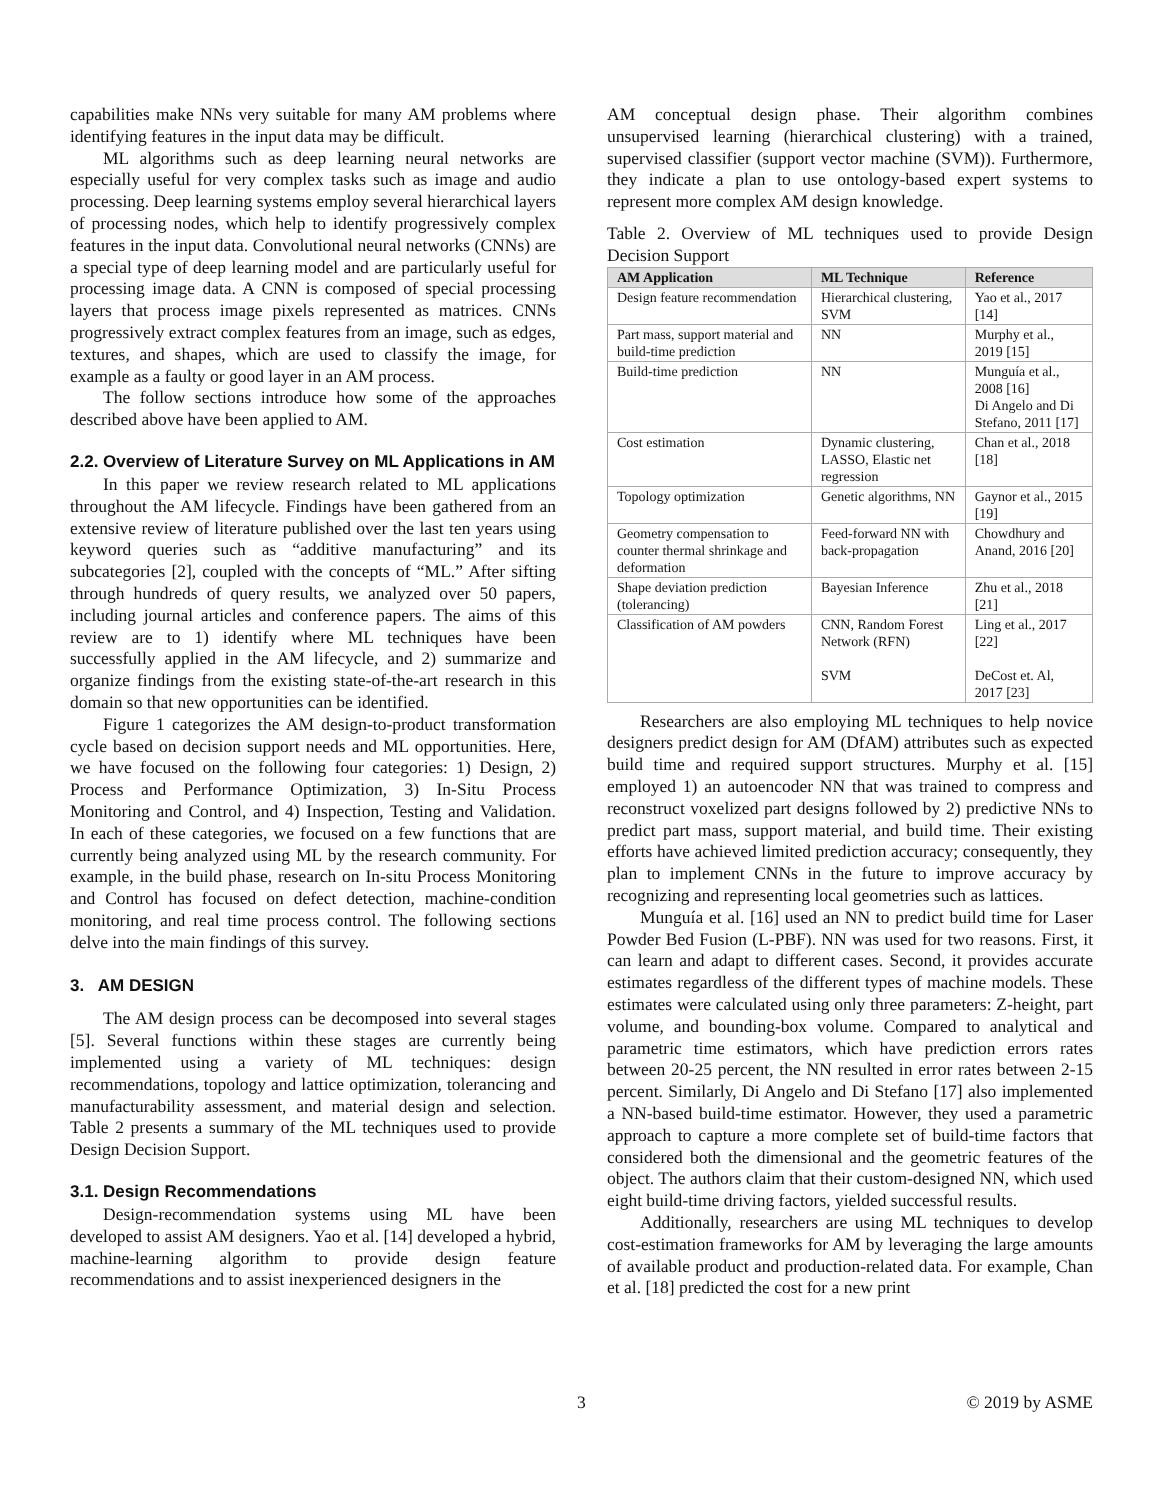capabilities make NNs very suitable for many AM problems where identifying features in the input data may be difficult.
ML algorithms such as deep learning neural networks are especially useful for very complex tasks such as image and audio processing. Deep learning systems employ several hierarchical layers of processing nodes, which help to identify progressively complex features in the input data. Convolutional neural networks (CNNs) are a special type of deep learning model and are particularly useful for processing image data. A CNN is composed of special processing layers that process image pixels represented as matrices. CNNs progressively extract complex features from an image, such as edges, textures, and shapes, which are used to classify the image, for example as a faulty or good layer in an AM process.
The follow sections introduce how some of the approaches described above have been applied to AM.
2.2. Overview of Literature Survey on ML Applications in AM
In this paper we review research related to ML applications throughout the AM lifecycle. Findings have been gathered from an extensive review of literature published over the last ten years using keyword queries such as “additive manufacturing” and its subcategories [2], coupled with the concepts of “ML.” After sifting through hundreds of query results, we analyzed over 50 papers, including journal articles and conference papers. The aims of this review are to 1) identify where ML techniques have been successfully applied in the AM lifecycle, and 2) summarize and organize findings from the existing state-of-the-art research in this domain so that new opportunities can be identified.
Figure 1 categorizes the AM design-to-product transformation cycle based on decision support needs and ML opportunities. Here, we have focused on the following four categories: 1) Design, 2) Process and Performance Optimization, 3) In-Situ Process Monitoring and Control, and 4) Inspection, Testing and Validation. In each of these categories, we focused on a few functions that are currently being analyzed using ML by the research community. For example, in the build phase, research on In-situ Process Monitoring and Control has focused on defect detection, machine-condition monitoring, and real time process control. The following sections delve into the main findings of this survey.
3. AM DESIGN
The AM design process can be decomposed into several stages [5]. Several functions within these stages are currently being implemented using a variety of ML techniques: design recommendations, topology and lattice optimization, tolerancing and manufacturability assessment, and material design and selection. Table 2 presents a summary of the ML techniques used to provide Design Decision Support.
3.1. Design Recommendations
Design-recommendation systems using ML have been developed to assist AM designers. Yao et al. [14] developed a hybrid, machine-learning algorithm to provide design feature recommendations and to assist inexperienced designers in the
AM conceptual design phase. Their algorithm combines unsupervised learning (hierarchical clustering) with a trained, supervised classifier (support vector machine (SVM)). Furthermore, they indicate a plan to use ontology-based expert systems to represent more complex AM design knowledge.
Table 2. Overview of ML techniques used to provide Design Decision Support
| AM Application | ML Technique | Reference |
| --- | --- | --- |
| Design feature recommendation | Hierarchical clustering, SVM | Yao et al., 2017 [14] |
| Part mass, support material and build-time prediction | NN | Murphy et al., 2019 [15] |
| Build-time prediction | NN | Munguía et al., 2008 [16] Di Angelo and Di Stefano, 2011 [17] |
| Cost estimation | Dynamic clustering, LASSO, Elastic net regression | Chan et al., 2018 [18] |
| Topology optimization | Genetic algorithms, NN | Gaynor et al., 2015 [19] |
| Geometry compensation to counter thermal shrinkage and deformation | Feed-forward NN with back-propagation | Chowdhury and Anand, 2016 [20] |
| Shape deviation prediction (tolerancing) | Bayesian Inference | Zhu et al., 2018 [21] |
| Classification of AM powders | CNN, Random Forest Network (RFN) SVM | Ling et al., 2017 [22] DeCost et. Al, 2017 [23] |
Researchers are also employing ML techniques to help novice designers predict design for AM (DfAM) attributes such as expected build time and required support structures. Murphy et al. [15] employed 1) an autoencoder NN that was trained to compress and reconstruct voxelized part designs followed by 2) predictive NNs to predict part mass, support material, and build time. Their existing efforts have achieved limited prediction accuracy; consequently, they plan to implement CNNs in the future to improve accuracy by recognizing and representing local geometries such as lattices.
Munguía et al. [16] used an NN to predict build time for Laser Powder Bed Fusion (L-PBF). NN was used for two reasons. First, it can learn and adapt to different cases. Second, it provides accurate estimates regardless of the different types of machine models. These estimates were calculated using only three parameters: Z-height, part volume, and bounding-box volume. Compared to analytical and parametric time estimators, which have prediction errors rates between 20-25 percent, the NN resulted in error rates between 2-15 percent. Similarly, Di Angelo and Di Stefano [17] also implemented a NN-based build-time estimator. However, they used a parametric approach to capture a more complete set of build-time factors that considered both the dimensional and the geometric features of the object. The authors claim that their custom-designed NN, which used eight build-time driving factors, yielded successful results.
Additionally, researchers are using ML techniques to develop cost-estimation frameworks for AM by leveraging the large amounts of available product and production-related data. For example, Chan et al. [18] predicted the cost for a new print
3 © 2019 by ASME